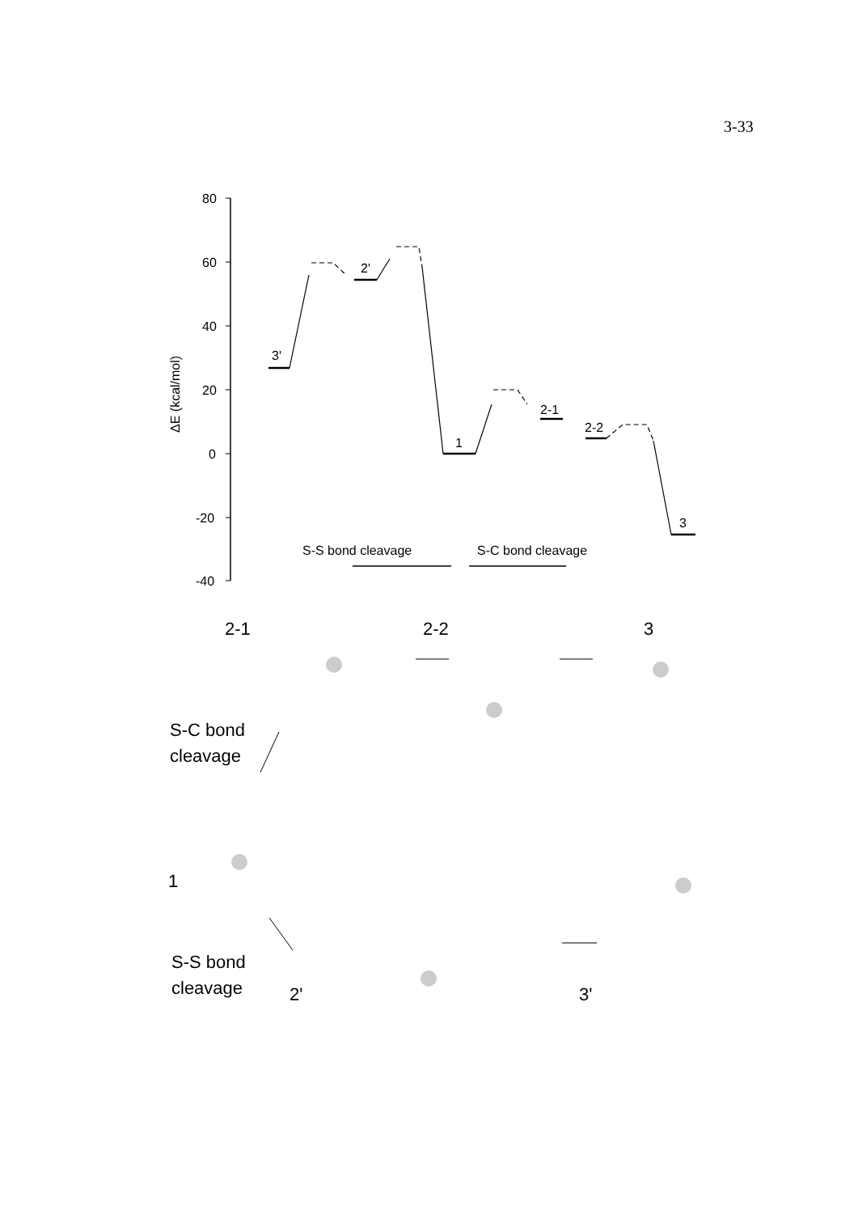3-33
80
60
40
20
0
-20
-40
ΔE (kcal/mol)
3'
2'
1
2-1
2-2
3
S-S bond cleavage
S-C bond cleavage
2-1
2-2
3
S-C bond
cleavage
1
S-S bond
cleavage
2'
3'